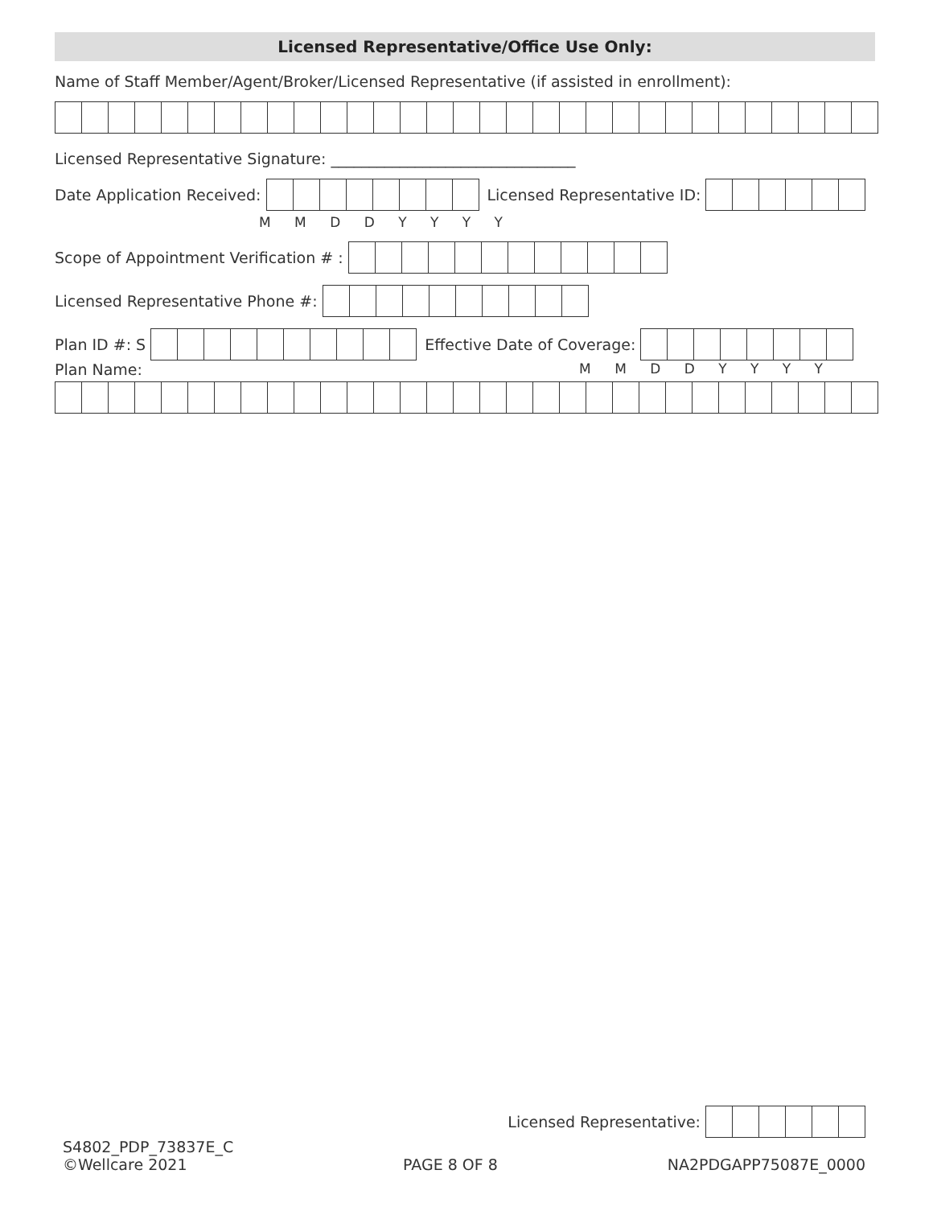Licensed Representative/Office Use Only:
Name of Staff Member/Agent/Broker/Licensed Representative (if assisted in enrollment):
Licensed Representative Signature: ________________________________
Date Application Received: Licensed Representative ID:
M M D D Y Y Y Y
Scope of Appointment Verification # :
Licensed Representative Phone #:
Plan ID #: S Effective Date of Coverage:
Plan Name: M M D D Y Y Y Y
Licensed Representative:
S4802_PDP_73837E_C
©Wellcare 2021
PAGE 8 OF 8
NA2PDGAPP75087E_0000